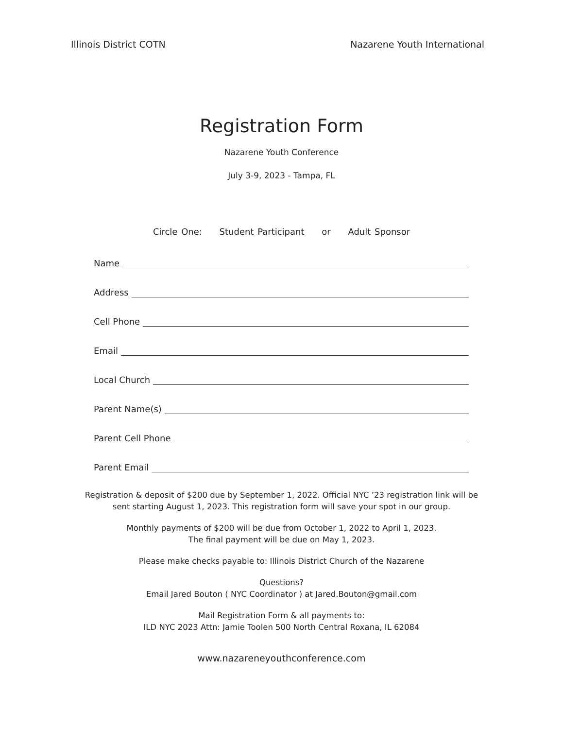Illinois District COTN Nazarene Youth International
Registration Form
Nazarene Youth Conference
July 3-9, 2023 - Tampa, FL
Circle One: Student Participant or Adult Sponsor
Name
Address
Cell Phone
Email
Local Church
Parent Name(s)
Parent Cell Phone
Parent Email
Registration & deposit of $200 due by September 1, 2022. Official NYC ’23 registration link will be sent starting August 1, 2023. This registration form will save your spot in our group.
Monthly payments of $200 will be due from October 1, 2022 to April 1, 2023.
The final payment will be due on May 1, 2023.
Please make checks payable to: Illinois District Church of the Nazarene
Questions?
Email Jared Bouton ( NYC Coordinator ) at Jared.Bouton@gmail.com
Mail Registration Form & all payments to:
ILD NYC 2023 Attn: Jamie Toolen 500 North Central Roxana, IL 62084
www.nazareneyouthconference.com